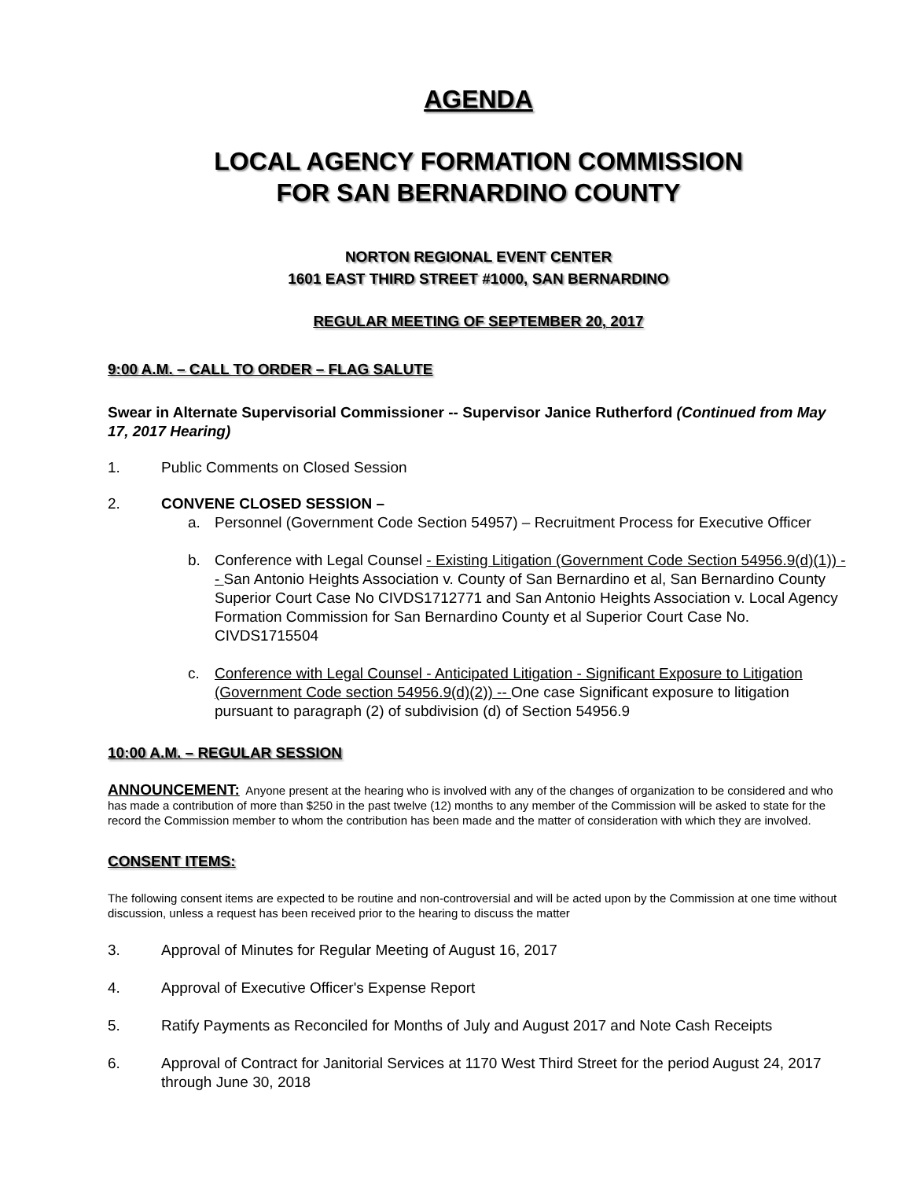AGENDA
LOCAL AGENCY FORMATION COMMISSION
FOR SAN BERNARDINO COUNTY
NORTON REGIONAL EVENT CENTER
1601 EAST THIRD STREET #1000, SAN BERNARDINO
REGULAR MEETING OF SEPTEMBER 20, 2017
9:00 A.M. – CALL TO ORDER – FLAG SALUTE
Swear in Alternate Supervisorial Commissioner -- Supervisor Janice Rutherford (Continued from May 17, 2017 Hearing)
1. Public Comments on Closed Session
2. CONVENE CLOSED SESSION –
a. Personnel (Government Code Section 54957) – Recruitment Process for Executive Officer
b. Conference with Legal Counsel - Existing Litigation (Government Code Section 54956.9(d)(1)) -- San Antonio Heights Association v. County of San Bernardino et al, San Bernardino County Superior Court Case No CIVDS1712771 and San Antonio Heights Association v. Local Agency Formation Commission for San Bernardino County et al Superior Court Case No. CIVDS1715504
c. Conference with Legal Counsel - Anticipated Litigation - Significant Exposure to Litigation (Government Code section 54956.9(d)(2)) -- One case Significant exposure to litigation pursuant to paragraph (2) of subdivision (d) of Section 54956.9
10:00 A.M. – REGULAR SESSION
ANNOUNCEMENT: Anyone present at the hearing who is involved with any of the changes of organization to be considered and who has made a contribution of more than $250 in the past twelve (12) months to any member of the Commission will be asked to state for the record the Commission member to whom the contribution has been made and the matter of consideration with which they are involved.
CONSENT ITEMS:
The following consent items are expected to be routine and non-controversial and will be acted upon by the Commission at one time without discussion, unless a request has been received prior to the hearing to discuss the matter
3. Approval of Minutes for Regular Meeting of August 16, 2017
4. Approval of Executive Officer's Expense Report
5. Ratify Payments as Reconciled for Months of July and August 2017 and Note Cash Receipts
6. Approval of Contract for Janitorial Services at 1170 West Third Street for the period August 24, 2017 through June 30, 2018